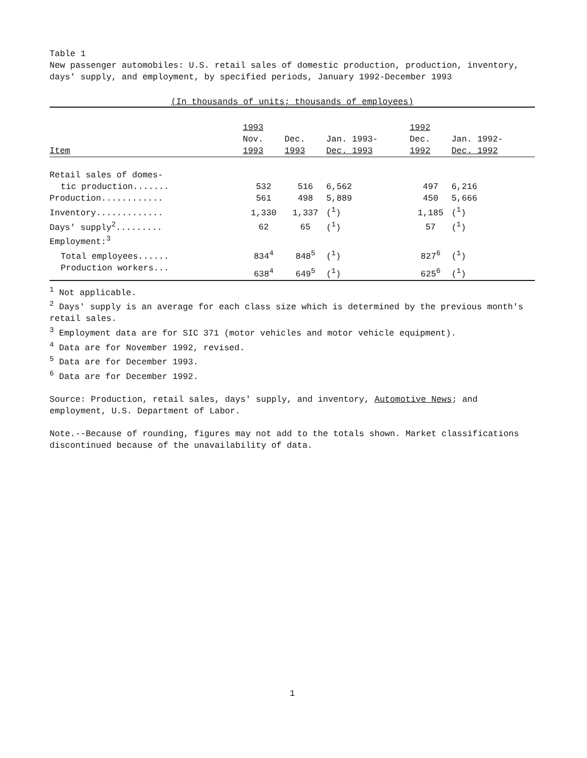Table 1
New passenger automobiles: U.S. retail sales of domestic production, production, inventory, days' supply, and employment, by specified periods, January 1992-December 1993
(In thousands of units; thousands of employees)
| | 1993 | | | 1992 | |
| --- | --- | --- | --- | --- | --- |
| | Nov. | Dec. | Jan. 1993- | Dec. | Jan. 1992- |
| Item | 1993 | 1993 | Dec. 1993 | 1992 | Dec. 1992 |
| Retail sales of domes- | | | | | |
| tic production....... | 532 | 516 | 6,562 | 497 | 6,216 |
| Production............ | 561 | 498 | 5,889 | 450 | 5,666 |
| Inventory............. | 1,330 | 1,337 | (<sup>1</sup>) | 1,185 | (<sup>1</sup>) |
| Days' supply<sup>2</sup>......... | 62 | 65 | (<sup>1</sup>) | 57 | (<sup>1</sup>) |
| Employment:<sup>3</sup> | | | | | |
| Total employees...... | 834<sup>4</sup> | 848<sup>5</sup> | (<sup>1</sup>) | 827<sup>6</sup> | (<sup>1</sup>) |
| Production workers... | 638<sup>4</sup> | 649<sup>5</sup> | (<sup>1</sup>) | 625<sup>6</sup> | (<sup>1</sup>) |
<sup>1</sup> Not applicable.
<sup>2</sup> Days' supply is an average for each class size which is determined by the previous month's retail sales.
<sup>3</sup> Employment data are for SIC 371 (motor vehicles and motor vehicle equipment).
<sup>4</sup> Data are for November 1992, revised.
<sup>5</sup> Data are for December 1993.
<sup>6</sup> Data are for December 1992.
Source: Production, retail sales, days' supply, and inventory, Automotive News; and employment, U.S. Department of Labor.
Note.--Because of rounding, figures may not add to the totals shown. Market classifications discontinued because of the unavailability of data.
1